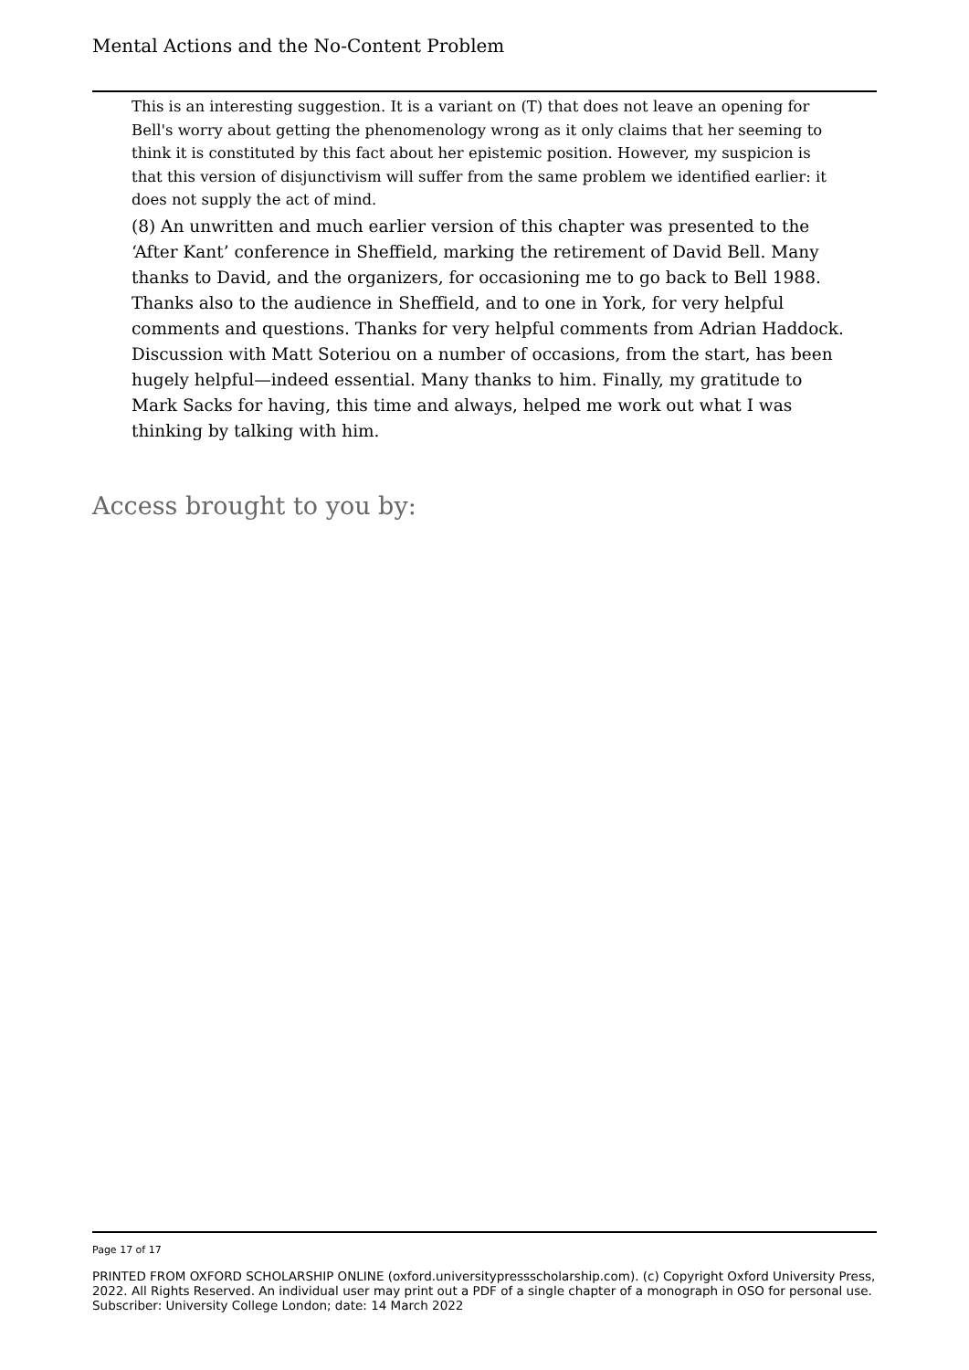Mental Actions and the No-Content Problem
This is an interesting suggestion. It is a variant on (T) that does not leave an opening for Bell's worry about getting the phenomenology wrong as it only claims that her seeming to think it is constituted by this fact about her epistemic position. However, my suspicion is that this version of disjunctivism will suffer from the same problem we identified earlier: it does not supply the act of mind.
(8) An unwritten and much earlier version of this chapter was presented to the ‘After Kant’ conference in Sheffield, marking the retirement of David Bell. Many thanks to David, and the organizers, for occasioning me to go back to Bell 1988. Thanks also to the audience in Sheffield, and to one in York, for very helpful comments and questions. Thanks for very helpful comments from Adrian Haddock. Discussion with Matt Soteriou on a number of occasions, from the start, has been hugely helpful—indeed essential. Many thanks to him. Finally, my gratitude to Mark Sacks for having, this time and always, helped me work out what I was thinking by talking with him.
Access brought to you by:
Page 17 of 17
PRINTED FROM OXFORD SCHOLARSHIP ONLINE (oxford.universitypressscholarship.com). (c) Copyright Oxford University Press, 2022. All Rights Reserved. An individual user may print out a PDF of a single chapter of a monograph in OSO for personal use. Subscriber: University College London; date: 14 March 2022